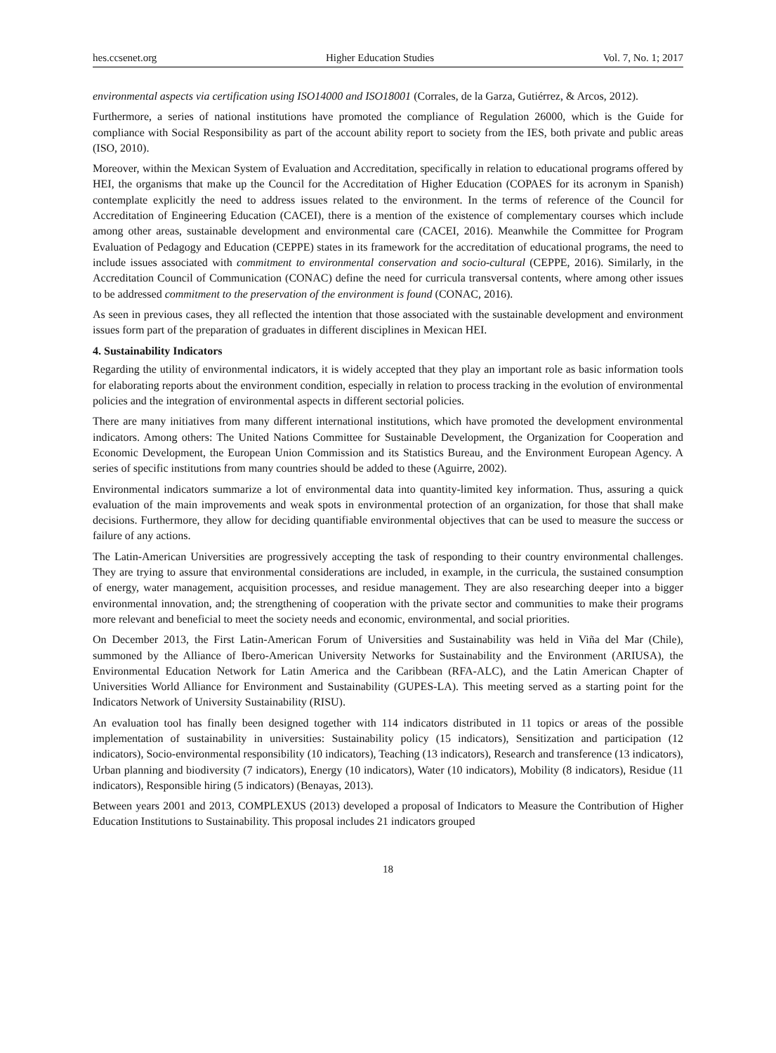hes.ccsenet.org Higher Education Studies Vol. 7, No. 1; 2017
environmental aspects via certification using ISO14000 and ISO18001 (Corrales, de la Garza, Gutiérrez, & Arcos, 2012).
Furthermore, a series of national institutions have promoted the compliance of Regulation 26000, which is the Guide for compliance with Social Responsibility as part of the account ability report to society from the IES, both private and public areas (ISO, 2010).
Moreover, within the Mexican System of Evaluation and Accreditation, specifically in relation to educational programs offered by HEI, the organisms that make up the Council for the Accreditation of Higher Education (COPAES for its acronym in Spanish) contemplate explicitly the need to address issues related to the environment. In the terms of reference of the Council for Accreditation of Engineering Education (CACEI), there is a mention of the existence of complementary courses which include among other areas, sustainable development and environmental care (CACEI, 2016). Meanwhile the Committee for Program Evaluation of Pedagogy and Education (CEPPE) states in its framework for the accreditation of educational programs, the need to include issues associated with commitment to environmental conservation and socio-cultural (CEPPE, 2016). Similarly, in the Accreditation Council of Communication (CONAC) define the need for curricula transversal contents, where among other issues to be addressed commitment to the preservation of the environment is found (CONAC, 2016).
As seen in previous cases, they all reflected the intention that those associated with the sustainable development and environment issues form part of the preparation of graduates in different disciplines in Mexican HEI.
4. Sustainability Indicators
Regarding the utility of environmental indicators, it is widely accepted that they play an important role as basic information tools for elaborating reports about the environment condition, especially in relation to process tracking in the evolution of environmental policies and the integration of environmental aspects in different sectorial policies.
There are many initiatives from many different international institutions, which have promoted the development environmental indicators. Among others: The United Nations Committee for Sustainable Development, the Organization for Cooperation and Economic Development, the European Union Commission and its Statistics Bureau, and the Environment European Agency. A series of specific institutions from many countries should be added to these (Aguirre, 2002).
Environmental indicators summarize a lot of environmental data into quantity-limited key information. Thus, assuring a quick evaluation of the main improvements and weak spots in environmental protection of an organization, for those that shall make decisions. Furthermore, they allow for deciding quantifiable environmental objectives that can be used to measure the success or failure of any actions.
The Latin-American Universities are progressively accepting the task of responding to their country environmental challenges. They are trying to assure that environmental considerations are included, in example, in the curricula, the sustained consumption of energy, water management, acquisition processes, and residue management. They are also researching deeper into a bigger environmental innovation, and; the strengthening of cooperation with the private sector and communities to make their programs more relevant and beneficial to meet the society needs and economic, environmental, and social priorities.
On December 2013, the First Latin-American Forum of Universities and Sustainability was held in Viña del Mar (Chile), summoned by the Alliance of Ibero-American University Networks for Sustainability and the Environment (ARIUSA), the Environmental Education Network for Latin America and the Caribbean (RFA-ALC), and the Latin American Chapter of Universities World Alliance for Environment and Sustainability (GUPES-LA). This meeting served as a starting point for the Indicators Network of University Sustainability (RISU).
An evaluation tool has finally been designed together with 114 indicators distributed in 11 topics or areas of the possible implementation of sustainability in universities: Sustainability policy (15 indicators), Sensitization and participation (12 indicators), Socio-environmental responsibility (10 indicators), Teaching (13 indicators), Research and transference (13 indicators), Urban planning and biodiversity (7 indicators), Energy (10 indicators), Water (10 indicators), Mobility (8 indicators), Residue (11 indicators), Responsible hiring (5 indicators) (Benayas, 2013).
Between years 2001 and 2013, COMPLEXUS (2013) developed a proposal of Indicators to Measure the Contribution of Higher Education Institutions to Sustainability. This proposal includes 21 indicators grouped
18